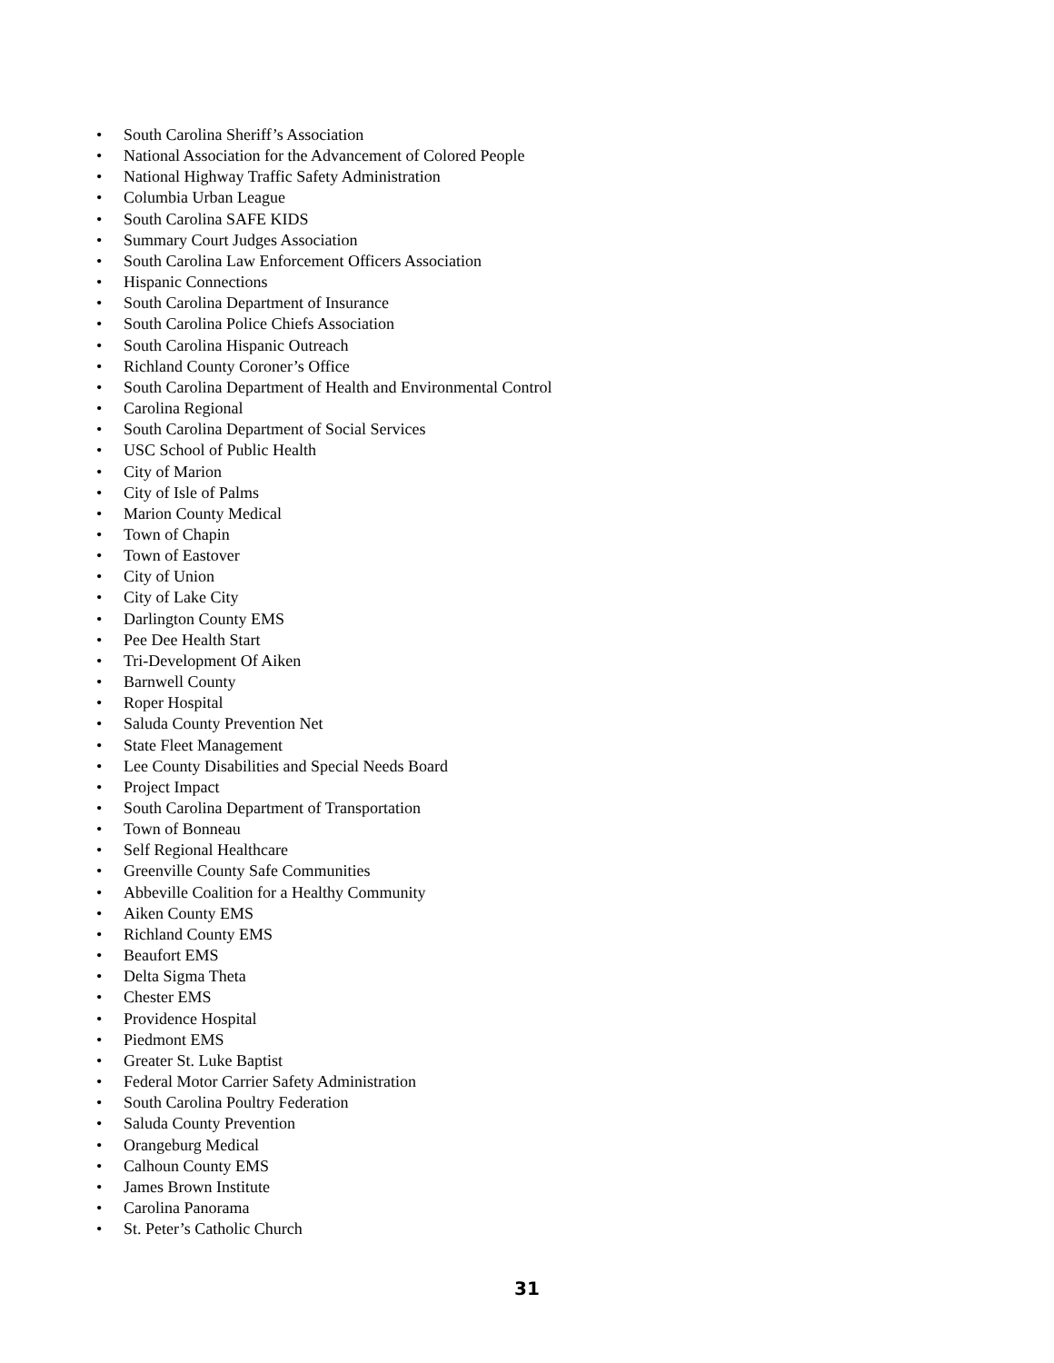• South Carolina Sheriff’s Association
• National Association for the Advancement of Colored People
• National Highway Traffic Safety Administration
• Columbia Urban League
• South Carolina SAFE KIDS
• Summary Court Judges Association
• South Carolina Law Enforcement Officers Association
• Hispanic Connections
• South Carolina Department of Insurance
• South Carolina Police Chiefs Association
• South Carolina Hispanic Outreach
• Richland County Coroner’s Office
• South Carolina Department of Health and Environmental Control
• Carolina Regional
• South Carolina Department of Social Services
• USC School of Public Health
• City of Marion
• City of Isle of Palms
• Marion County Medical
• Town of Chapin
• Town of Eastover
• City of Union
• City of Lake City
• Darlington County EMS
• Pee Dee Health Start
• Tri-Development Of Aiken
• Barnwell County
• Roper Hospital
• Saluda County Prevention Net
• State Fleet Management
• Lee County Disabilities and Special Needs Board
• Project Impact
• South Carolina Department of Transportation
• Town of Bonneau
• Self Regional Healthcare
• Greenville County Safe Communities
• Abbeville Coalition for a Healthy Community
• Aiken County EMS
• Richland County EMS
• Beaufort EMS
• Delta Sigma Theta
• Chester EMS
• Providence Hospital
• Piedmont EMS
• Greater St. Luke Baptist
• Federal Motor Carrier Safety Administration
• South Carolina Poultry Federation
• Saluda County Prevention
• Orangeburg Medical
• Calhoun County EMS
• James Brown Institute
• Carolina Panorama
• St. Peter’s Catholic Church
31